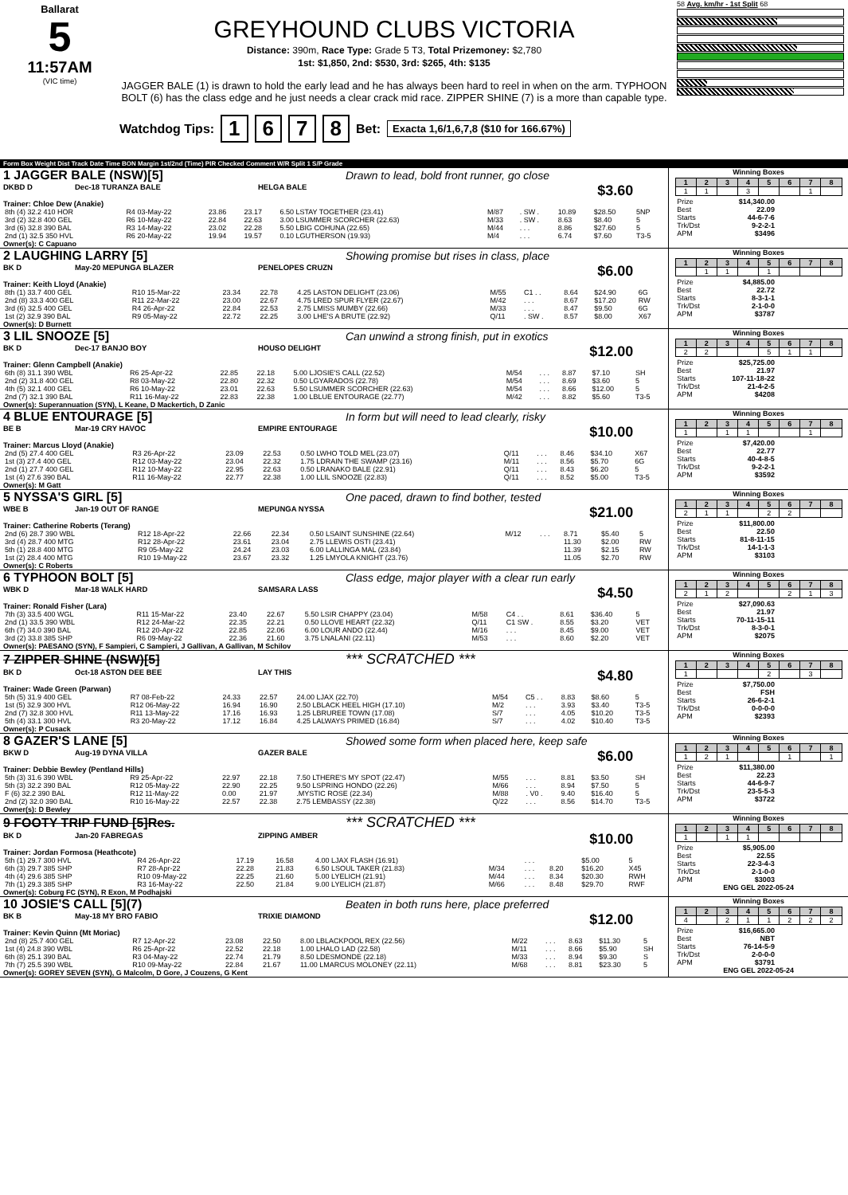Ballarat
5
11:57AM
(VIC time)
GREYHOUND CLUBS VICTORIA
Distance: 390m, Race Type: Grade 5 T3, Total Prizemoney: $2,780
1st: $1,850, 2nd: $530, 3rd: $265, 4th: $135
JAGGER BALE (1) is drawn to hold the early lead and he has always been hard to reel in when on the arm. TYPHOON BOLT (6) has the class edge and he just needs a clear crack mid race. ZIPPER SHINE (7) is a more than capable type.
Watchdog Tips: 1 6 7 8 Bet: Exacta 1,6/1,6,7,8 ($10 for 166.67%)
58 Avg. km/hr - 1st Split 68
Form Box Weight Dist Track Date Time BON Margin 1st/2nd (Time) PIR Checked Comment W/R Split 1 S/P Grade
1 JAGGER BALE (NSW)[5] Drawn to lead, bold front runner, go close
DKBD D Dec-18 TURANZA BALE HELGA BALE $3.60
Trainer: Chloe Dew (Anakie)
| 8th (4) 32.2 410 HOR | R4 03-May-22 | 23.86 | 23.17 | 6.50 LSTAY TOGETHER (23.41) | M/87 | . SW . | 10.89 | $28.50 | 5NP |
| 3rd (2) 32.8 400 GEL | R6 10-May-22 | 22.84 | 22.63 | 3.00 LSUMMER SCORCHER (22.63) | M/33 | . SW . | 8.63 | $8.40 | 5 |
| 3rd (6) 32.8 390 BAL | R3 14-May-22 | 23.02 | 22.28 | 5.50 LBIG COHUNA (22.65) | M/44 | . . . | 8.86 | $27.60 | 5 |
| 2nd (1) 32.5 350 HVL | R6 20-May-22 | 19.94 | 19.57 | 0.10 LGUTHERSON (19.93) | M/4 | . . . | 6.74 | $7.60 | T3-5 |
Owner(s): C Capuano
Winning Boxes
| 1 | 2 | 3 | 4 | 5 | 6 | 7 | 8 |
| --- | --- | --- | --- | --- | --- | --- | --- |
| 1 | 1 | | 3 | | | 1 | |
| Prize | $14,340.00 |
| Best | 22.09 |
| Starts | 44-6-7-6 |
| Trk/Dst | 9-2-2-1 |
| APM | $3496 |
2 LAUGHING LARRY [5] Showing promise but rises in class, place
BK D May-20 MEPUNGA BLAZER PENELOPES CRUZN $6.00
Trainer: Keith Lloyd (Anakie)
| 8th (1) 33.7 400 GEL | R10 15-Mar-22 | 23.34 | 22.78 | 4.25 LASTON DELIGHT (23.06) | M/55 | C1 . . | 8.64 | $24.90 | 6G |
| 2nd (8) 33.3 400 GEL | R11 22-Mar-22 | 23.00 | 22.67 | 4.75 LRED SPUR FLYER (22.67) | M/42 | . . . | 8.67 | $17.20 | RW |
| 3rd (6) 32.5 400 GEL | R4 26-Apr-22 | 22.84 | 22.53 | 2.75 LMISS MUMBY (22.66) | M/33 | . . . | 8.47 | $9.50 | 6G |
| 1st (2) 32.9 390 BAL | R9 05-May-22 | 22.72 | 22.25 | 3.00 LHE'S A BRUTE (22.92) | Q/11 | . SW . | 8.57 | $8.00 | X67 |
Owner(s): D Burnett
Winning Boxes
| 1 | 2 | 3 | 4 | 5 | 6 | 7 | 8 |
| --- | --- | --- | --- | --- | --- | --- | --- |
| | 1 | 1 | | 1 | | | |
| Prize | $4,885.00 |
| Best | 22.72 |
| Starts | 8-3-1-1 |
| Trk/Dst | 2-1-0-0 |
| APM | $3787 |
3 LIL SNOOZE [5] Can unwind a strong finish, put in exotics
BK D Dec-17 BANJO BOY HOUSO DELIGHT $12.00
Trainer: Glenn Campbell (Anakie)
| 6th (8) 31.1 390 WBL | R6 25-Apr-22 | 22.85 | 22.18 | 5.00 LJOSIE'S CALL (22.52) | M/54 | . . . | 8.87 | $7.10 | SH |
| 2nd (2) 31.8 400 GEL | R8 03-May-22 | 22.80 | 22.32 | 0.50 LGYARADOS (22.78) | M/54 | . . . | 8.69 | $3.60 | 5 |
| 4th (5) 32.1 400 GEL | R6 10-May-22 | 23.01 | 22.63 | 5.50 LSUMMER SCORCHER (22.63) | M/54 | . . . | 8.66 | $12.00 | 5 |
| 2nd (7) 32.1 390 BAL | R11 16-May-22 | 22.83 | 22.38 | 1.00 LBLUE ENTOURAGE (22.77) | M/42 | . . . | 8.82 | $5.60 | T3-5 |
Owner(s): Superannuation (SYN), L Keane, D Mackertich, D Zanic
Winning Boxes
| 1 | 2 | 3 | 4 | 5 | 6 | 7 | 8 |
| --- | --- | --- | --- | --- | --- | --- | --- |
| 2 | 2 | | | 5 | 1 | 1 | |
| Prize | $25,725.00 |
| Best | 21.97 |
| Starts | 107-11-18-22 |
| Trk/Dst | 21-4-2-5 |
| APM | $4208 |
4 BLUE ENTOURAGE [5] In form but will need to lead clearly, risky
BE B Mar-19 CRY HAVOC EMPIRE ENTOURAGE $10.00
Trainer: Marcus Lloyd (Anakie)
| 2nd (5) 27.4 400 GEL | R3 26-Apr-22 | 23.09 | 22.53 | 0.50 LWHO TOLD MEL (23.07) | Q/11 | . . . | 8.46 | $34.10 | X67 |
| 1st (3) 27.4 400 GEL | R12 03-May-22 | 23.04 | 22.32 | 1.75 LDRAIN THE SWAMP (23.16) | M/11 | . . . | 8.56 | $5.70 | 6G |
| 2nd (1) 27.7 400 GEL | R12 10-May-22 | 22.95 | 22.63 | 0.50 LRANAKO BALE (22.91) | Q/11 | . . . | 8.43 | $6.20 | 5 |
| 1st (4) 27.6 390 BAL | R11 16-May-22 | 22.77 | 22.38 | 1.00 LLIL SNOOZE (22.83) | Q/11 | . . . | 8.52 | $5.00 | T3-5 |
Owner(s): M Gatt
Winning Boxes
| 1 | 2 | 3 | 4 | 5 | 6 | 7 | 8 |
| --- | --- | --- | --- | --- | --- | --- | --- |
| 1 | | 1 | 1 | | | 1 | |
| Prize | $7,420.00 |
| Best | 22.77 |
| Starts | 40-4-8-5 |
| Trk/Dst | 9-2-2-1 |
| APM | $3592 |
5 NYSSA'S GIRL [5] One paced, drawn to find bother, tested
WBE B Jan-19 OUT OF RANGE MEPUNGA NYSSA $21.00
Trainer: Catherine Roberts (Terang)
| 2nd (6) 28.7 390 WBL | R12 18-Apr-22 | 22.66 | 22.34 | 0.50 LSAINT SUNSHINE (22.64) | M/12 | . . . | 8.71 | $5.40 | 5 |
| 3rd (4) 28.7 400 MTG | R12 28-Apr-22 | 23.61 | 23.04 | 2.75 LLEWIS OSTI (23.41) | | | 11.30 | $2.00 | RW |
| 5th (1) 28.8 400 MTG | R9 05-May-22 | 24.24 | 23.03 | 6.00 LALLINGA MAL (23.84) | | | 11.39 | $2.15 | RW |
| 1st (2) 28.4 400 MTG | R10 19-May-22 | 23.67 | 23.32 | 1.25 LMYOLA KNIGHT (23.76) | | | 11.05 | $2.70 | RW |
Owner(s): C Roberts
Winning Boxes
| 1 | 2 | 3 | 4 | 5 | 6 | 7 | 8 |
| --- | --- | --- | --- | --- | --- | --- | --- |
| 2 | 1 | 1 | | 2 | 2 | | |
| Prize | $11,800.00 |
| Best | 22.50 |
| Starts | 81-8-11-15 |
| Trk/Dst | 14-1-1-3 |
| APM | $3103 |
6 TYPHOON BOLT [5] Class edge, major player with a clear run early
WBK D Mar-18 WALK HARD SAMSARA LASS $4.50
Trainer: Ronald Fisher (Lara)
| 7th (3) 33.5 400 WGL | R11 15-Mar-22 | 23.40 | 22.67 | 5.50 LSIR CHAPPY (23.04) | M/58 | C4 . . | 8.61 | $36.40 | 5 |
| 2nd (1) 33.5 390 WBL | R12 24-Mar-22 | 22.35 | 22.21 | 0.50 LLOVE HEART (22.32) | Q/11 | C1 SW . | 8.55 | $3.20 | VET |
| 6th (7) 34.0 390 BAL | R12 20-Apr-22 | 22.85 | 22.06 | 6.00 LOUR ANDO (22.44) | M/16 | . . . | 8.45 | $9.00 | VET |
| 3rd (2) 33.8 385 SHP | R6 09-May-22 | 22.36 | 21.60 | 3.75 LNALANI (22.11) | M/53 | . . . | 8.60 | $2.20 | VET |
Owner(s): PAESANO (SYN), F Sampieri, C Sampieri, J Gallivan, A Gallivan, M Schilov
Winning Boxes
| 1 | 2 | 3 | 4 | 5 | 6 | 7 | 8 |
| --- | --- | --- | --- | --- | --- | --- | --- |
| 2 | 1 | 2 | | | 2 | 1 | 3 |
| Prize | $27,090.63 |
| Best | 21.97 |
| Starts | 70-11-15-11 |
| Trk/Dst | 8-3-0-1 |
| APM | $2075 |
7 ZIPPER SHINE (NSW)[5] *** SCRATCHED ***
BK D Oct-18 ASTON DEE BEE LAY THIS $4.80
Trainer: Wade Green (Parwan)
| 5th (5) 31.9 400 GEL | R7 08-Feb-22 | 24.33 | 22.57 | 24.00 LJAX (22.70) | M/54 | C5 . . | 8.83 | $8.60 | 5 |
| 1st (5) 32.9 300 HVL | R12 06-May-22 | 16.94 | 16.90 | 2.50 LBLACK HEEL HIGH (17.10) | M/2 | . . . | 3.93 | $3.40 | T3-5 |
| 2nd (7) 32.8 300 HVL | R11 13-May-22 | 17.16 | 16.93 | 1.25 LBRUREE TOWN (17.08) | S/7 | . . . | 4.05 | $10.20 | T3-5 |
| 5th (4) 33.1 300 HVL | R3 20-May-22 | 17.12 | 16.84 | 4.25 LALWAYS PRIMED (16.84) | S/7 | . . . | 4.02 | $10.40 | T3-5 |
Owner(s): P Cusack
Winning Boxes
| 1 | 2 | 3 | 4 | 5 | 6 | 7 | 8 |
| --- | --- | --- | --- | --- | --- | --- | --- |
| 1 | | | | 2 | | 3 | |
| Prize | $7,750.00 |
| Best | FSH |
| Starts | 26-6-2-1 |
| Trk/Dst | 0-0-0-0 |
| APM | $2393 |
8 GAZER'S LANE [5] Showed some form when placed here, keep safe
BKW D Aug-19 DYNA VILLA GAZER BALE $6.00
Trainer: Debbie Bewley (Pentland Hills)
| 5th (3) 31.6 390 WBL | R9 25-Apr-22 | 22.97 | 22.18 | 7.50 LTHERE'S MY SPOT (22.47) | M/55 | . . . | 8.81 | $3.50 | SH |
| 5th (3) 32.2 390 BAL | R12 05-May-22 | 22.90 | 22.25 | 9.50 LSPRING HONDO (22.26) | M/66 | . . . | 8.94 | $7.50 | 5 |
| F (6) 32.2 390 BAL | R12 11-May-22 | 0.00 | 21.97 | .MYSTIC ROSE (22.34) | M/88 | . V0 . | 9.40 | $16.40 | 5 |
| 2nd (2) 32.0 390 BAL | R10 16-May-22 | 22.57 | 22.38 | 2.75 LEMBASSY (22.38) | Q/22 | . . . | 8.56 | $14.70 | T3-5 |
Owner(s): D Bewley
Winning Boxes
| 1 | 2 | 3 | 4 | 5 | 6 | 7 | 8 |
| --- | --- | --- | --- | --- | --- | --- | --- |
| 1 | 2 | 1 | | | 1 | | 1 |
| Prize | $11,380.00 |
| Best | 22.23 |
| Starts | 44-6-9-7 |
| Trk/Dst | 23-5-5-3 |
| APM | $3722 |
9 FOOTY TRIP FUND [5]Res. *** SCRATCHED ***
BK D Jan-20 FABREGAS ZIPPING AMBER $10.00
Trainer: Jordan Formosa (Heathcote)
| 5th (1) 29.7 300 HVL | R4 26-Apr-22 | 17.19 | 16.58 | 4.00 LJAX FLASH (16.91) | | . . . | | $5.00 | 5 |
| 6th (3) 29.7 385 SHP | R7 28-Apr-22 | 22.28 | 21.83 | 6.50 LSOUL TAKER (21.83) | M/34 | . . . | 8.20 | $16.20 | X45 |
| 4th (4) 29.6 385 SHP | R10 09-May-22 | 22.25 | 21.60 | 5.00 LYELICH (21.91) | M/44 | . . . | 8.34 | $20.30 | RWH |
| 7th (1) 29.3 385 SHP | R3 16-May-22 | 22.50 | 21.84 | 9.00 LYELICH (21.87) | M/66 | . . . | 8.48 | $29.70 | RWF |
Owner(s): Coburg FC (SYN), R Exon, M Podhajski
Winning Boxes
| 1 | 2 | 3 | 4 | 5 | 6 | 7 | 8 |
| --- | --- | --- | --- | --- | --- | --- | --- |
| 1 | | 1 | 1 | | | | |
| Prize | $5,905.00 |
| Best | 22.55 |
| Starts | 22-3-4-3 |
| Trk/Dst | 2-1-0-0 |
| APM | $3003 |
ENG GEL 2022-05-24
10 JOSIE'S CALL [5](7) Beaten in both runs here, place preferred
BK B May-18 MY BRO FABIO TRIXIE DIAMOND $12.00
Trainer: Kevin Quinn (Mt Moriac)
| 2nd (8) 25.7 400 GEL | R7 12-Apr-22 | 23.08 | 22.50 | 8.00 LBLACKPOOL REX (22.56) | M/22 | . . . | 8.63 | $11.30 | 5 |
| 1st (4) 24.8 390 WBL | R6 25-Apr-22 | 22.52 | 22.18 | 1.00 LHALO LAD (22.58) | M/11 | . . . | 8.66 | $5.90 | SH |
| 6th (8) 25.1 390 BAL | R3 04-May-22 | 22.74 | 21.79 | 8.50 LDESMONDE (22.18) | M/33 | . . . | 8.94 | $9.30 | S |
| 7th (7) 25.5 390 WBL | R10 09-May-22 | 22.84 | 21.67 | 11.00 LMARCUS MOLONEY (22.11) | M/68 | . . . | 8.81 | $23.30 | 5 |
Owner(s): GOREY SEVEN (SYN), G Malcolm, D Gore, J Couzens, G Kent
Winning Boxes
| 1 | 2 | 3 | 4 | 5 | 6 | 7 | 8 |
| --- | --- | --- | --- | --- | --- | --- | --- |
| 4 | | 2 | 1 | 1 | 2 | 2 | 2 |
| Prize | $16,665.00 |
| Best | NBT |
| Starts | 76-14-5-9 |
| Trk/Dst | 2-0-0-0 |
| APM | $3791 |
ENG GEL 2022-05-24